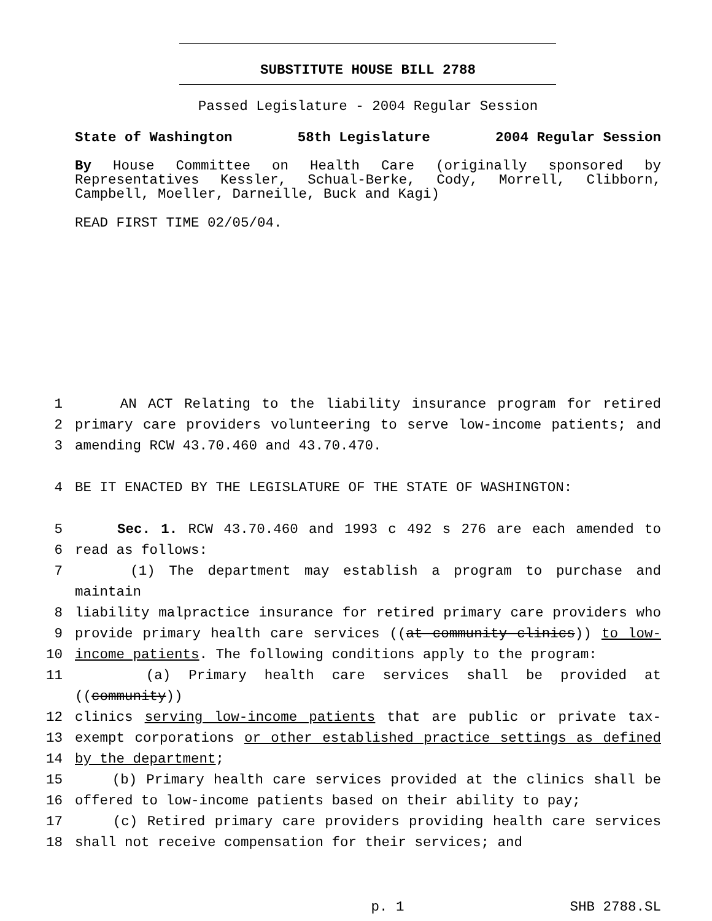SUBSTITUTE HOUSE BILL 2788
Passed Legislature - 2004 Regular Session
State of Washington 58th Legislature 2004 Regular Session
By House Committee on Health Care (originally sponsored by Representatives Kessler, Schual-Berke, Cody, Morrell, Clibborn, Campbell, Moeller, Darneille, Buck and Kagi)
READ FIRST TIME 02/05/04.
1 AN ACT Relating to the liability insurance program for retired
2 primary care providers volunteering to serve low-income patients; and
3 amending RCW 43.70.460 and 43.70.470.
4 BE IT ENACTED BY THE LEGISLATURE OF THE STATE OF WASHINGTON:
5 Sec. 1. RCW 43.70.460 and 1993 c 492 s 276 are each amended to
6 read as follows:
7 (1) The department may establish a program to purchase and maintain
8 liability malpractice insurance for retired primary care providers who
9 provide primary health care services ((at community clinics)) to low-
10 income patients. The following conditions apply to the program:
11 (a) Primary health care services shall be provided at ((community))
12 clinics serving low-income patients that are public or private tax-
13 exempt corporations or other established practice settings as defined
14 by the department;
15 (b) Primary health care services provided at the clinics shall be
16 offered to low-income patients based on their ability to pay;
17 (c) Retired primary care providers providing health care services
18 shall not receive compensation for their services; and
p. 1 SHB 2788.SL